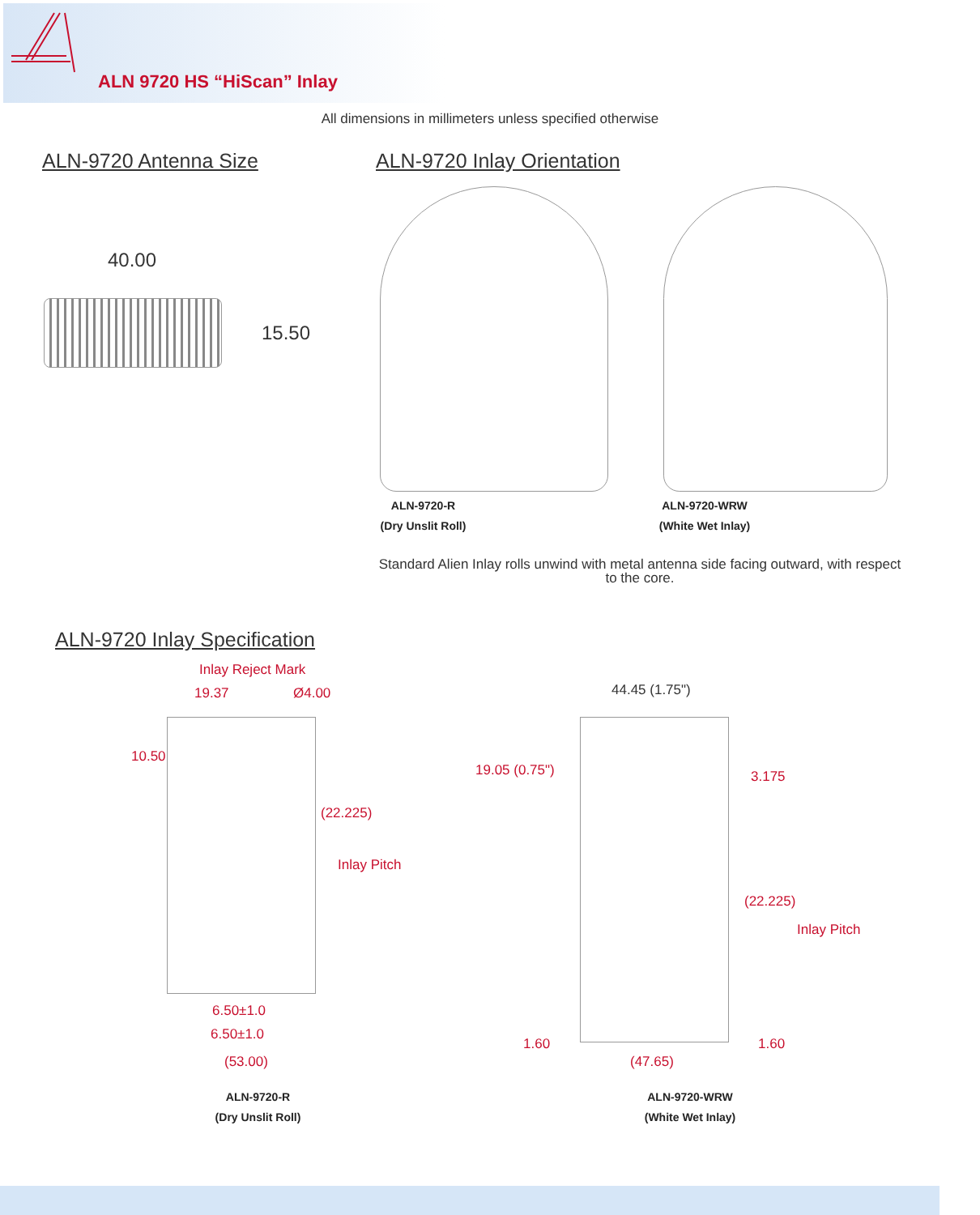ALN 9720 HS “HiScan” Inlay
All dimensions in millimeters unless specified otherwise
ALN-9720 Antenna Size ALN-9720 Inlay Orientation
40.00
15.50
ALN-9720-R
(Dry Unslit Roll)
ALN-9720-WRW
(White Wet Inlay)
Standard Alien Inlay rolls unwind with metal antenna side facing outward, with respect to the core.
ALN-9720 Inlay Specification
Inlay Reject Mark
19.37 Ø4.00
10.50
(22.225)
Inlay Pitch
6.50±1.0
6.50±1.0
(53.00)
44.45 (1.75")
19.05 (0.75") 3.175
(22.225)
Inlay Pitch
1.60 1.60
(47.65)
ALN-9720-R
(Dry Unslit Roll)
ALN-9720-WRW
(White Wet Inlay)